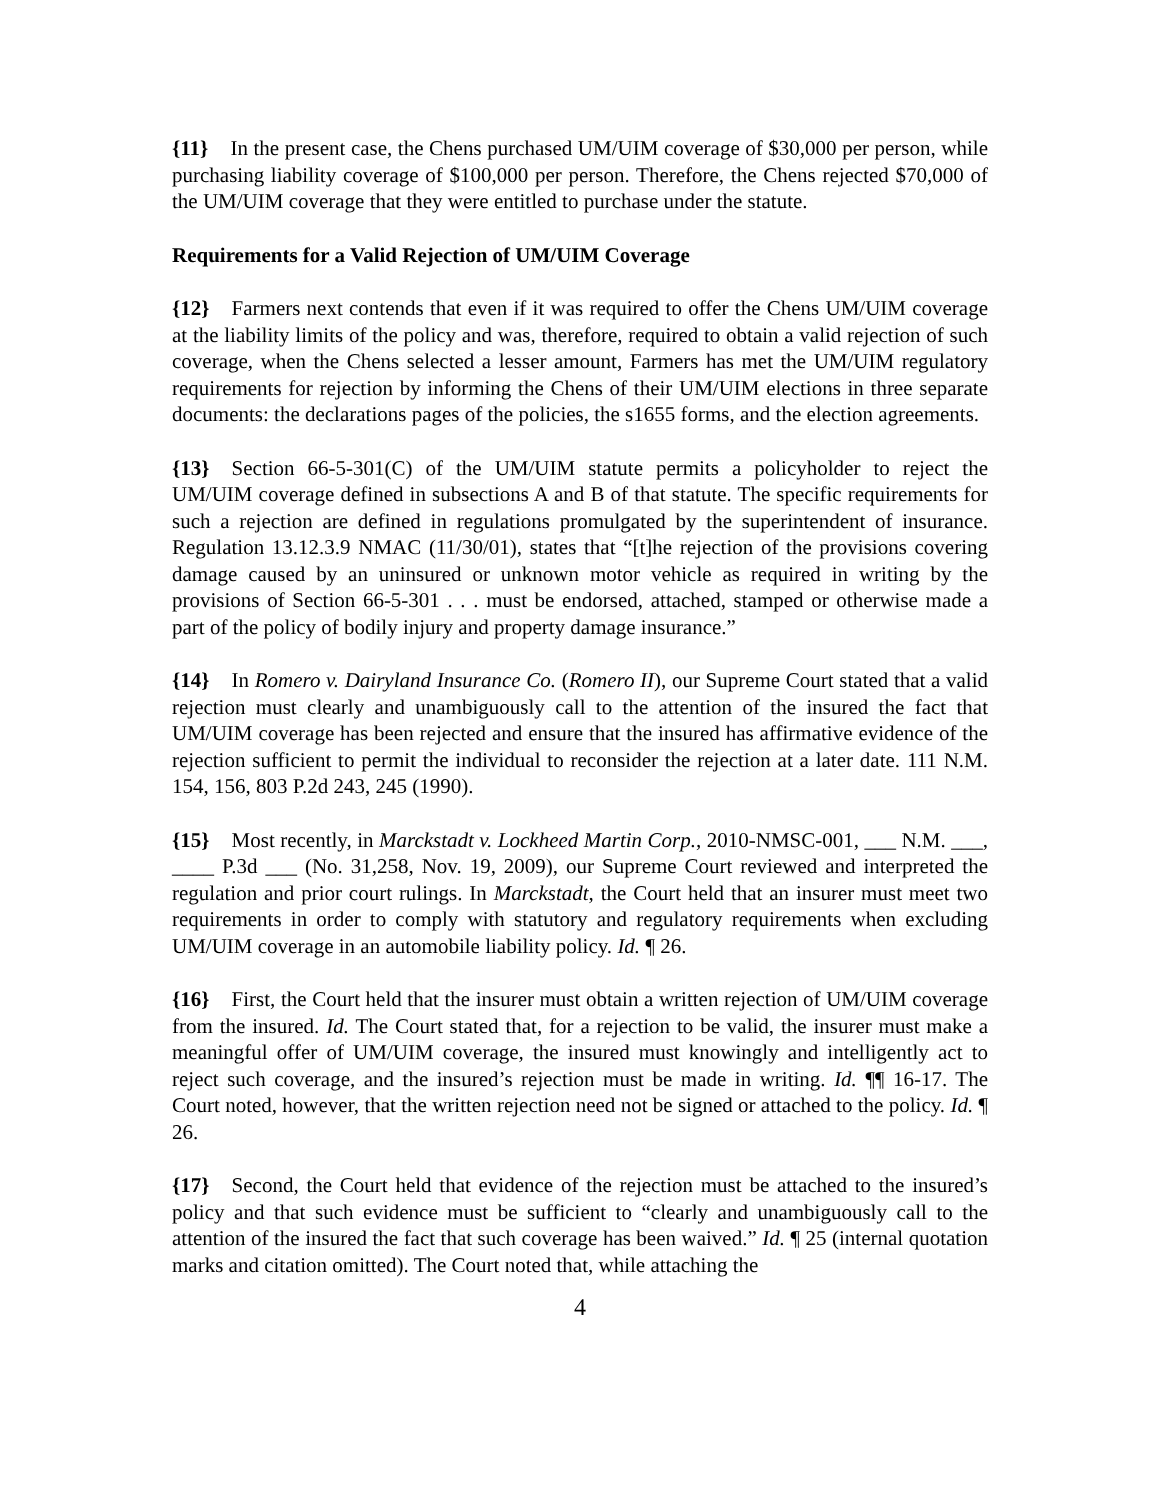{11} In the present case, the Chens purchased UM/UIM coverage of $30,000 per person, while purchasing liability coverage of $100,000 per person. Therefore, the Chens rejected $70,000 of the UM/UIM coverage that they were entitled to purchase under the statute.
Requirements for a Valid Rejection of UM/UIM Coverage
{12} Farmers next contends that even if it was required to offer the Chens UM/UIM coverage at the liability limits of the policy and was, therefore, required to obtain a valid rejection of such coverage, when the Chens selected a lesser amount, Farmers has met the UM/UIM regulatory requirements for rejection by informing the Chens of their UM/UIM elections in three separate documents: the declarations pages of the policies, the s1655 forms, and the election agreements.
{13} Section 66-5-301(C) of the UM/UIM statute permits a policyholder to reject the UM/UIM coverage defined in subsections A and B of that statute. The specific requirements for such a rejection are defined in regulations promulgated by the superintendent of insurance. Regulation 13.12.3.9 NMAC (11/30/01), states that “[t]he rejection of the provisions covering damage caused by an uninsured or unknown motor vehicle as required in writing by the provisions of Section 66-5-301 . . . must be endorsed, attached, stamped or otherwise made a part of the policy of bodily injury and property damage insurance.”
{14} In Romero v. Dairyland Insurance Co. (Romero II), our Supreme Court stated that a valid rejection must clearly and unambiguously call to the attention of the insured the fact that UM/UIM coverage has been rejected and ensure that the insured has affirmative evidence of the rejection sufficient to permit the individual to reconsider the rejection at a later date. 111 N.M. 154, 156, 803 P.2d 243, 245 (1990).
{15} Most recently, in Marckstadt v. Lockheed Martin Corp., 2010-NMSC-001, ___ N.M. ___, ____ P.3d ___ (No. 31,258, Nov. 19, 2009), our Supreme Court reviewed and interpreted the regulation and prior court rulings. In Marckstadt, the Court held that an insurer must meet two requirements in order to comply with statutory and regulatory requirements when excluding UM/UIM coverage in an automobile liability policy. Id. ¶ 26.
{16} First, the Court held that the insurer must obtain a written rejection of UM/UIM coverage from the insured. Id. The Court stated that, for a rejection to be valid, the insurer must make a meaningful offer of UM/UIM coverage, the insured must knowingly and intelligently act to reject such coverage, and the insured’s rejection must be made in writing. Id. ¶¶ 16-17. The Court noted, however, that the written rejection need not be signed or attached to the policy. Id. ¶ 26.
{17} Second, the Court held that evidence of the rejection must be attached to the insured’s policy and that such evidence must be sufficient to “clearly and unambiguously call to the attention of the insured the fact that such coverage has been waived.” Id. ¶ 25 (internal quotation marks and citation omitted). The Court noted that, while attaching the
4